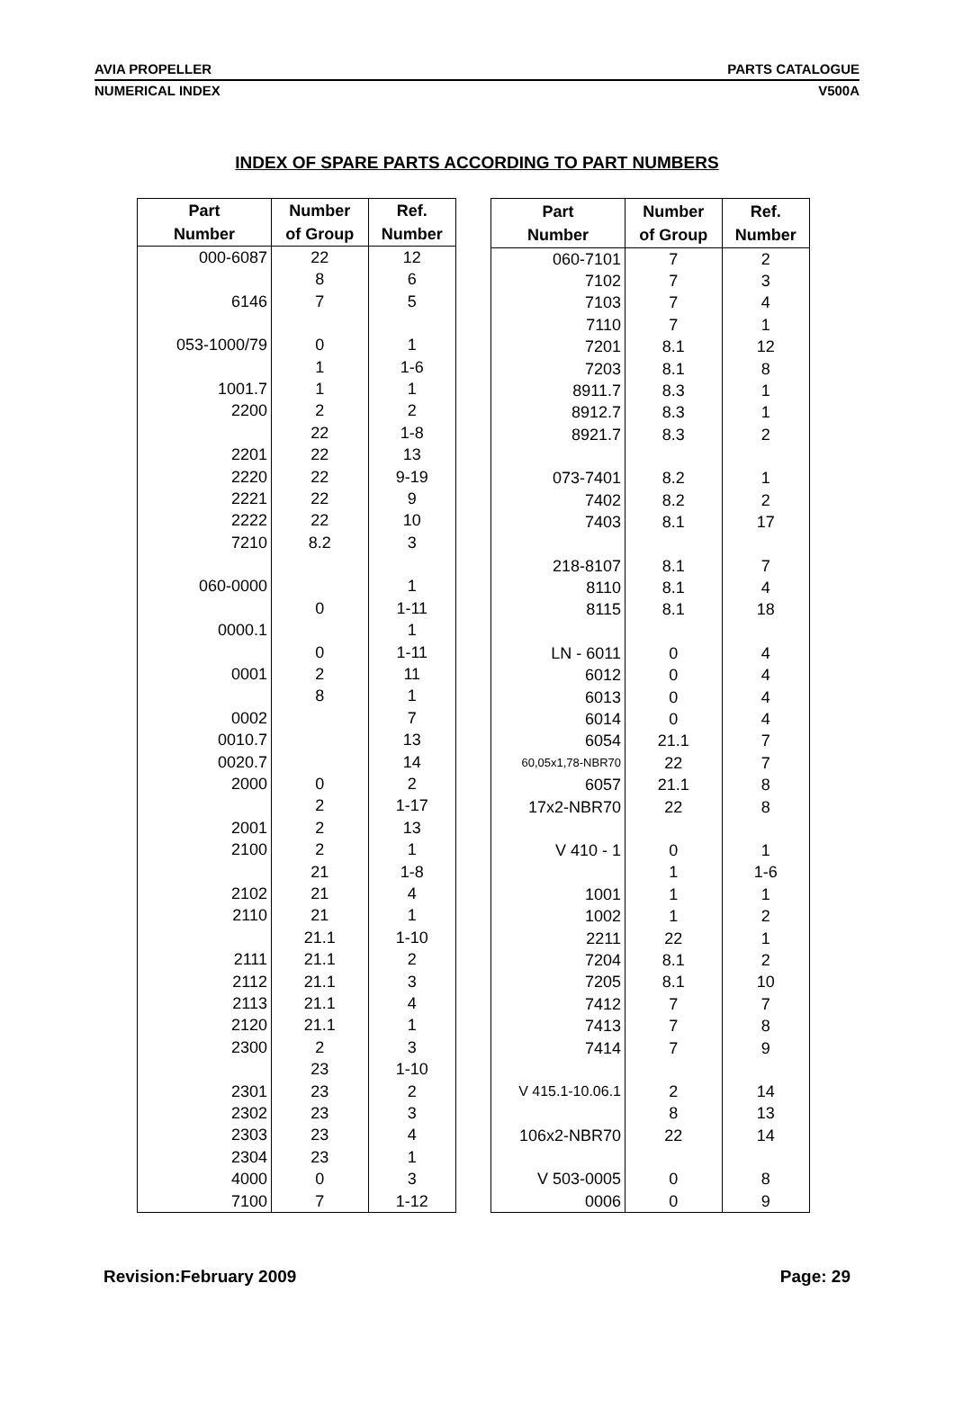AVIA PROPELLER PARTS CATALOGUE
NUMERICAL INDEX V500A
INDEX OF SPARE PARTS ACCORDING TO PART NUMBERS
| Part Number | Number of Group | Ref. Number |
| --- | --- | --- |
| 000-6087 | 22 | 12 |
| | 8 | 6 |
| 6146 | 7 | 5 |
| 053-1000/79 | 0 | 1 |
| | 1 | 1-6 |
| 1001.7 | 1 | 1 |
| 2200 | 2 | 2 |
| | 22 | 1-8 |
| 2201 | 22 | 13 |
| 2220 | 22 | 9-19 |
| 2221 | 22 | 9 |
| 2222 | 22 | 10 |
| 7210 | 8.2 | 3 |
| 060-0000 | | 1 |
| | 0 | 1-11 |
| 0000.1 | | 1 |
| | 0 | 1-11 |
| 0001 | 2 | 11 |
| | 8 | 1 |
| 0002 | | 7 |
| 0010.7 | | 13 |
| 0020.7 | | 14 |
| 2000 | 0 | 2 |
| | 2 | 1-17 |
| 2001 | 2 | 13 |
| 2100 | 2 | 1 |
| | 21 | 1-8 |
| 2102 | 21 | 4 |
| 2110 | 21 | 1 |
| | 21.1 | 1-10 |
| 2111 | 21.1 | 2 |
| 2112 | 21.1 | 3 |
| 2113 | 21.1 | 4 |
| 2120 | 21.1 | 1 |
| 2300 | 2 | 3 |
| | 23 | 1-10 |
| 2301 | 23 | 2 |
| 2302 | 23 | 3 |
| 2303 | 23 | 4 |
| 2304 | 23 | 1 |
| 4000 | 0 | 3 |
| 7100 | 7 | 1-12 |
| Part Number | Number of Group | Ref. Number |
| --- | --- | --- |
| 060-7101 | 7 | 2 |
| 7102 | 7 | 3 |
| 7103 | 7 | 4 |
| 7110 | 7 | 1 |
| 7201 | 8.1 | 12 |
| 7203 | 8.1 | 8 |
| 8911.7 | 8.3 | 1 |
| 8912.7 | 8.3 | 1 |
| 8921.7 | 8.3 | 2 |
| 073-7401 | 8.2 | 1 |
| 7402 | 8.2 | 2 |
| 7403 | 8.1 | 17 |
| 218-8107 | 8.1 | 7 |
| 8110 | 8.1 | 4 |
| 8115 | 8.1 | 18 |
| LN - 6011 | 0 | 4 |
| 6012 | 0 | 4 |
| 6013 | 0 | 4 |
| 6014 | 0 | 4 |
| 6054 | 21.1 | 7 |
| 60,05x1,78-NBR70 | 22 | 7 |
| 6057 | 21.1 | 8 |
| 17x2-NBR70 | 22 | 8 |
| V 410 - 1 | 0 | 1 |
| | 1 | 1-6 |
| 1001 | 1 | 1 |
| 1002 | 1 | 2 |
| 2211 | 22 | 1 |
| 7204 | 8.1 | 2 |
| 7205 | 8.1 | 10 |
| 7412 | 7 | 7 |
| 7413 | 7 | 8 |
| 7414 | 7 | 9 |
| V 415.1-10.06.1 | 2 | 14 |
| | 8 | 13 |
| 106x2-NBR70 | 22 | 14 |
| V 503-0005 | 0 | 8 |
| 0006 | 0 | 9 |
Revision:February 2009 Page: 29